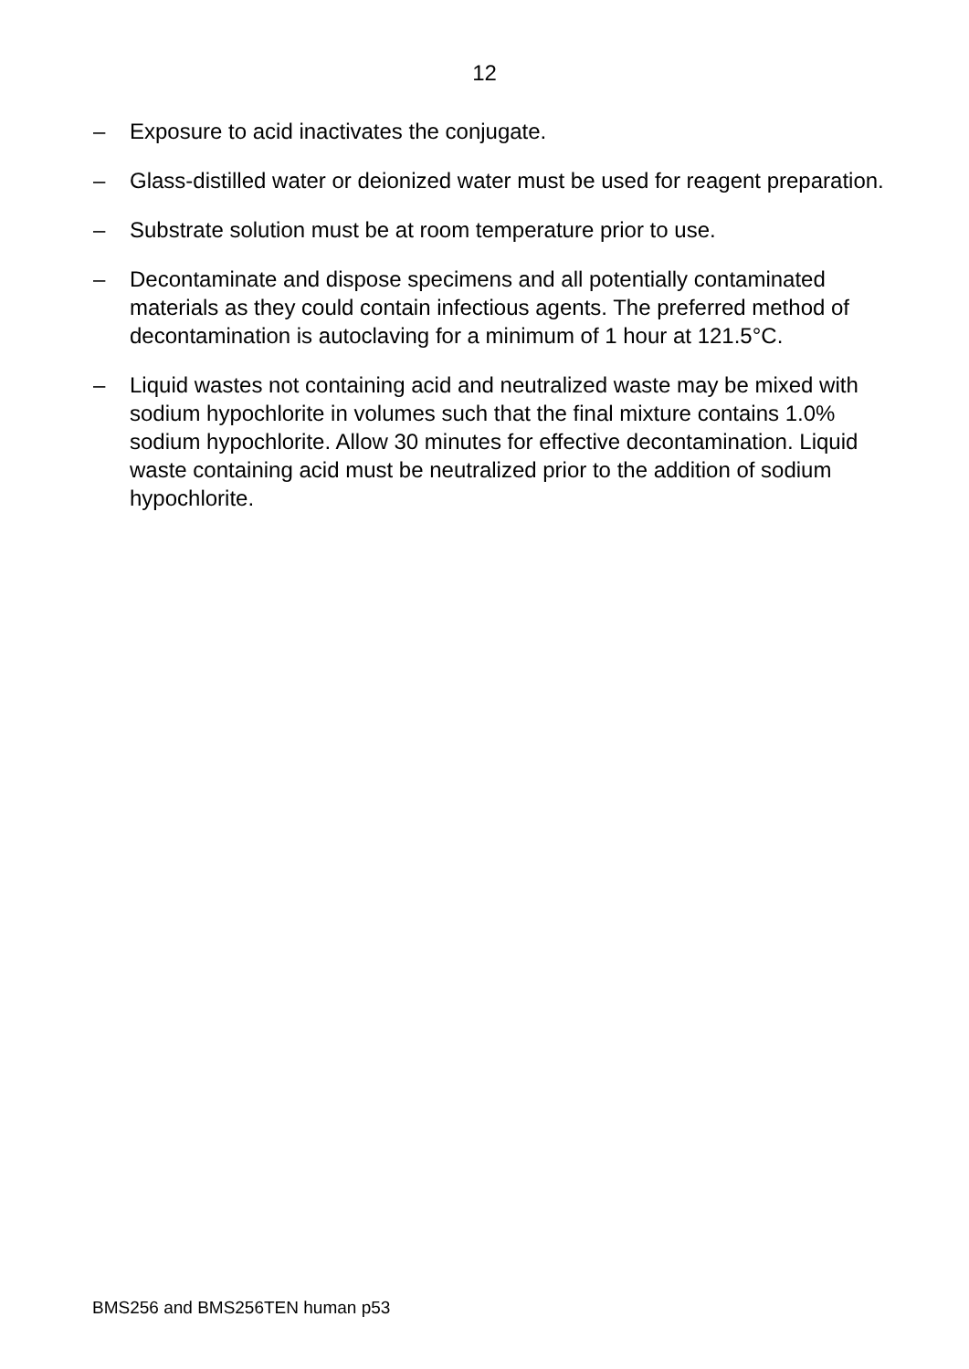12
– Exposure to acid inactivates the conjugate.
– Glass-distilled water or deionized water must be used for reagent preparation.
– Substrate solution must be at room temperature prior to use.
– Decontaminate and dispose specimens and all potentially contaminated materials as they could contain infectious agents. The preferred method of decontamination is autoclaving for a minimum of 1 hour at 121.5°C.
– Liquid wastes not containing acid and neutralized waste may be mixed with sodium hypochlorite in volumes such that the final mixture contains 1.0% sodium hypochlorite. Allow 30 minutes for effective decontamination. Liquid waste containing acid must be neutralized prior to the addition of sodium hypochlorite.
BMS256 and BMS256TEN human p53